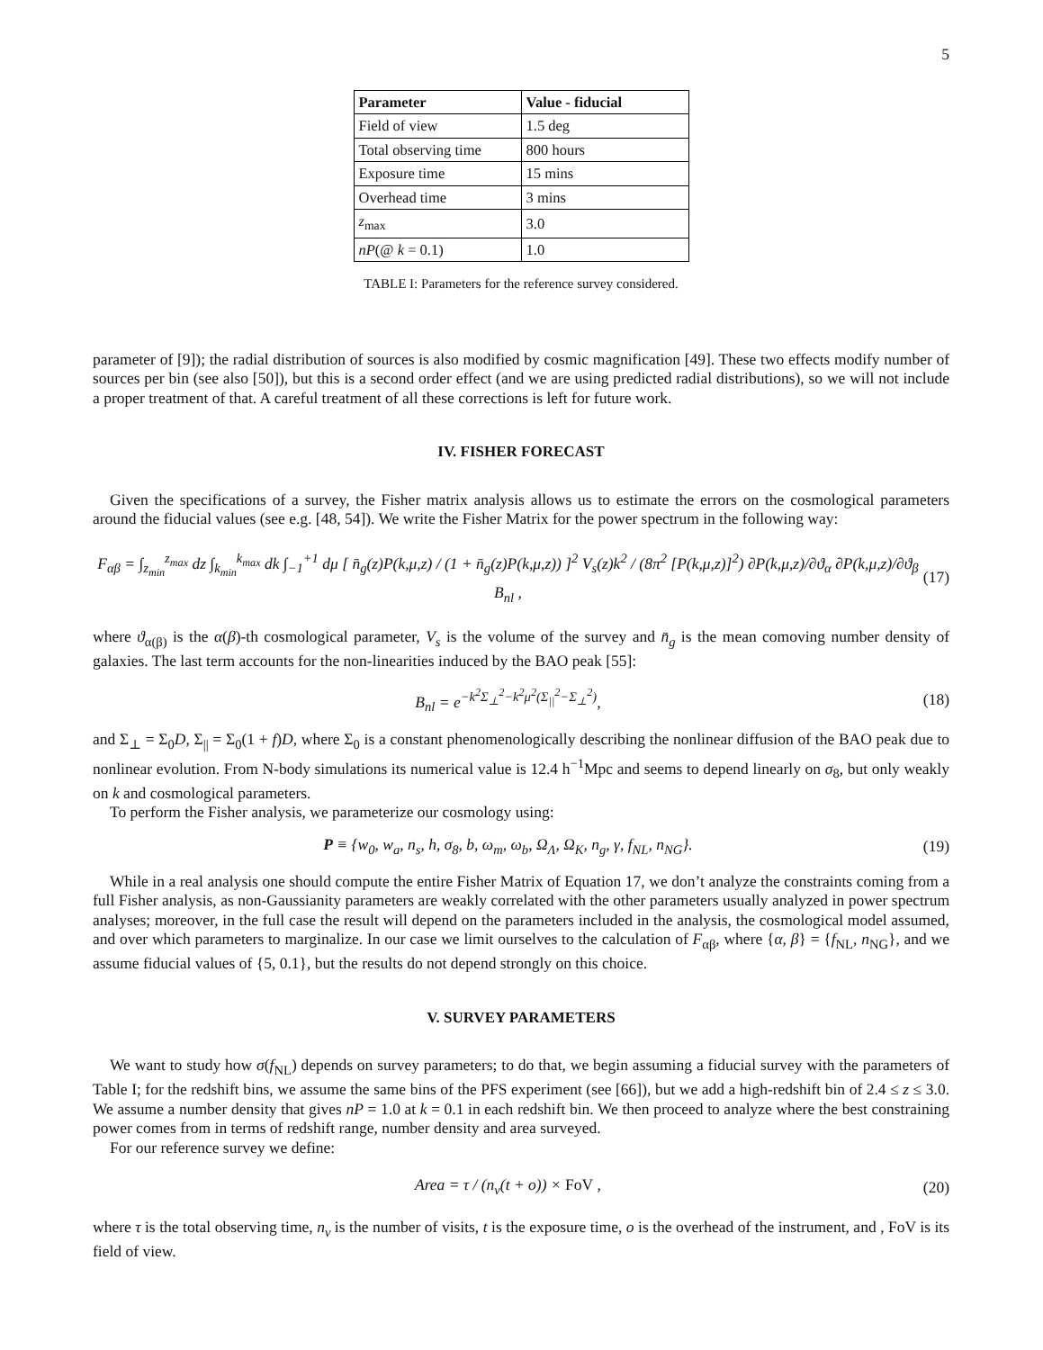5
| Parameter | Value - fiducial |
| --- | --- |
| Field of view | 1.5 deg |
| Total observing time | 800 hours |
| Exposure time | 15 mins |
| Overhead time | 3 mins |
| z<sub>max</sub> | 3.0 |
| nP (@ k = 0.1) | 1.0 |
TABLE I: Parameters for the reference survey considered.
parameter of [9]); the radial distribution of sources is also modified by cosmic magnification [49]. These two effects modify number of sources per bin (see also [50]), but this is a second order effect (and we are using predicted radial distributions), so we will not include a proper treatment of that. A careful treatment of all these corrections is left for future work.
IV. FISHER FORECAST
Given the specifications of a survey, the Fisher matrix analysis allows us to estimate the errors on the cosmological parameters around the fiducial values (see e.g. [48, 54]). We write the Fisher Matrix for the power spectrum in the following way:
F<sub>αβ</sub> = ∫<sub>z<sub>min</sub></sub><sup>z<sub>max</sub></sup> dz ∫<sub>k<sub>min</sub></sub><sup>k<sub>max</sub></sup> dk ∫<sub>−1</sub><sup>+1</sup> dμ [ n̄<sub>g</sub>(z)P(k,μ,z) / (1 + n̄<sub>g</sub>(z)P(k,μ,z)) ]<sup>2</sup> V<sub>s</sub>(z)k<sup>2</sup> / (8π<sup>2</sup> [P(k,μ,z)]<sup>2</sup>) ∂P(k,μ,z)/∂ϑ<sub>α</sub> ∂P(k,μ,z)/∂ϑ<sub>β</sub> B<sub>nl</sub> , (17)
where ϑ<sub>α(β)</sub> is the α(β)-th cosmological parameter, V<sub>s</sub> is the volume of the survey and n̄<sub>g</sub> is the mean comoving number density of galaxies. The last term accounts for the non-linearities induced by the BAO peak [55]:
B<sub>nl</sub> = e<sup>−k<sup>2</sup>Σ<sub>⊥</sub><sup>2</sup>−k<sup>2</sup>μ<sup>2</sup>(Σ<sub>||</sub><sup>2</sup>−Σ<sub>⊥</sub><sup>2</sup>)</sup>, (18)
and Σ<sub>⊥</sub> = Σ<sub>0</sub>D, Σ<sub>||</sub> = Σ<sub>0</sub>(1 + f)D, where Σ<sub>0</sub> is a constant phenomenologically describing the nonlinear diffusion of the BAO peak due to nonlinear evolution. From N-body simulations its numerical value is 12.4 h<sup>−1</sup>Mpc and seems to depend linearly on σ<sub>8</sub>, but only weakly on k and cosmological parameters.
To perform the Fisher analysis, we parameterize our cosmology using:
P ≡ {w<sub>0</sub>, w<sub>a</sub>, n<sub>s</sub>, h, σ<sub>8</sub>, b, ω<sub>m</sub>, ω<sub>b</sub>, Ω<sub>Λ</sub>, Ω<sub>K</sub>, n<sub>g</sub>, γ, f<sub>NL</sub>, n<sub>NG</sub>}. (19)
While in a real analysis one should compute the entire Fisher Matrix of Equation 17, we don’t analyze the constraints coming from a full Fisher analysis, as non-Gaussianity parameters are weakly correlated with the other parameters usually analyzed in power spectrum analyses; moreover, in the full case the result will depend on the parameters included in the analysis, the cosmological model assumed, and over which parameters to marginalize. In our case we limit ourselves to the calculation of F<sub>αβ</sub>, where {α, β} = {f<sub>NL</sub>, n<sub>NG</sub>}, and we assume fiducial values of {5, 0.1}, but the results do not depend strongly on this choice.
V. SURVEY PARAMETERS
We want to study how σ(f<sub>NL</sub>) depends on survey parameters; to do that, we begin assuming a fiducial survey with the parameters of Table I; for the redshift bins, we assume the same bins of the PFS experiment (see [66]), but we add a high-redshift bin of 2.4 ≤ z ≤ 3.0. We assume a number density that gives nP = 1.0 at k = 0.1 in each redshift bin. We then proceed to analyze where the best constraining power comes from in terms of redshift range, number density and area surveyed.
For our reference survey we define:
Area = τ / (n<sub>v</sub>(t + o)) × FoV , (20)
where τ is the total observing time, n<sub>v</sub> is the number of visits, t is the exposure time, o is the overhead of the instrument, and , FoV is its field of view.